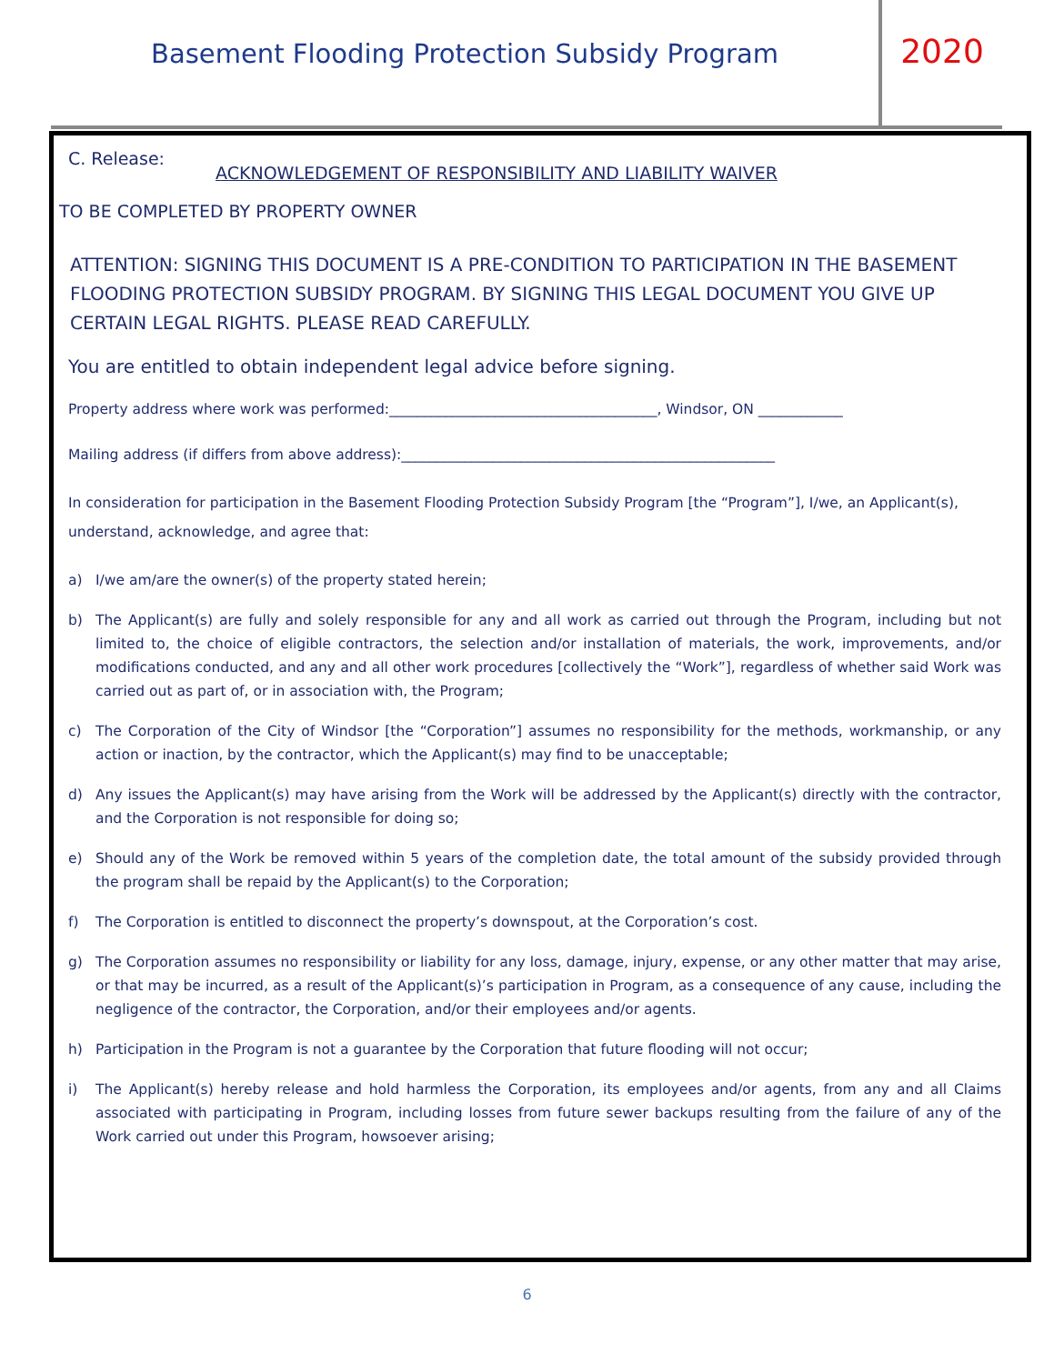Basement Flooding Protection Subsidy Program
2020
C. Release: ACKNOWLEDGEMENT OF RESPONSIBILITY AND LIABILITY WAIVER
TO BE COMPLETED BY PROPERTY OWNER
ATTENTION: SIGNING THIS DOCUMENT IS A PRE-CONDITION TO PARTICIPATION IN THE BASEMENT FLOODING PROTECTION SUBSIDY PROGRAM. BY SIGNING THIS LEGAL DOCUMENT YOU GIVE UP CERTAIN LEGAL RIGHTS. PLEASE READ CAREFULLY.
You are entitled to obtain independent legal advice before signing.
Property address where work was performed:______________________________________, Windsor, ON ____________
Mailing address (if differs from above address):_____________________________________________________
In consideration for participation in the Basement Flooding Protection Subsidy Program [the “Program”], I/we, an Applicant(s), understand, acknowledge, and agree that:
a) I/we am/are the owner(s) of the property stated herein;
b) The Applicant(s) are fully and solely responsible for any and all work as carried out through the Program, including but not limited to, the choice of eligible contractors, the selection and/or installation of materials, the work, improvements, and/or modifications conducted, and any and all other work procedures [collectively the “Work”], regardless of whether said Work was carried out as part of, or in association with, the Program;
c) The Corporation of the City of Windsor [the “Corporation”] assumes no responsibility for the methods, workmanship, or any action or inaction, by the contractor, which the Applicant(s) may find to be unacceptable;
d) Any issues the Applicant(s) may have arising from the Work will be addressed by the Applicant(s) directly with the contractor, and the Corporation is not responsible for doing so;
e) Should any of the Work be removed within 5 years of the completion date, the total amount of the subsidy provided through the program shall be repaid by the Applicant(s) to the Corporation;
f) The Corporation is entitled to disconnect the property’s downspout, at the Corporation’s cost.
g) The Corporation assumes no responsibility or liability for any loss, damage, injury, expense, or any other matter that may arise, or that may be incurred, as a result of the Applicant(s)’s participation in Program, as a consequence of any cause, including the negligence of the contractor, the Corporation, and/or their employees and/or agents.
h) Participation in the Program is not a guarantee by the Corporation that future flooding will not occur;
i) The Applicant(s) hereby release and hold harmless the Corporation, its employees and/or agents, from any and all Claims associated with participating in Program, including losses from future sewer backups resulting from the failure of any of the Work carried out under this Program, howsoever arising;
6